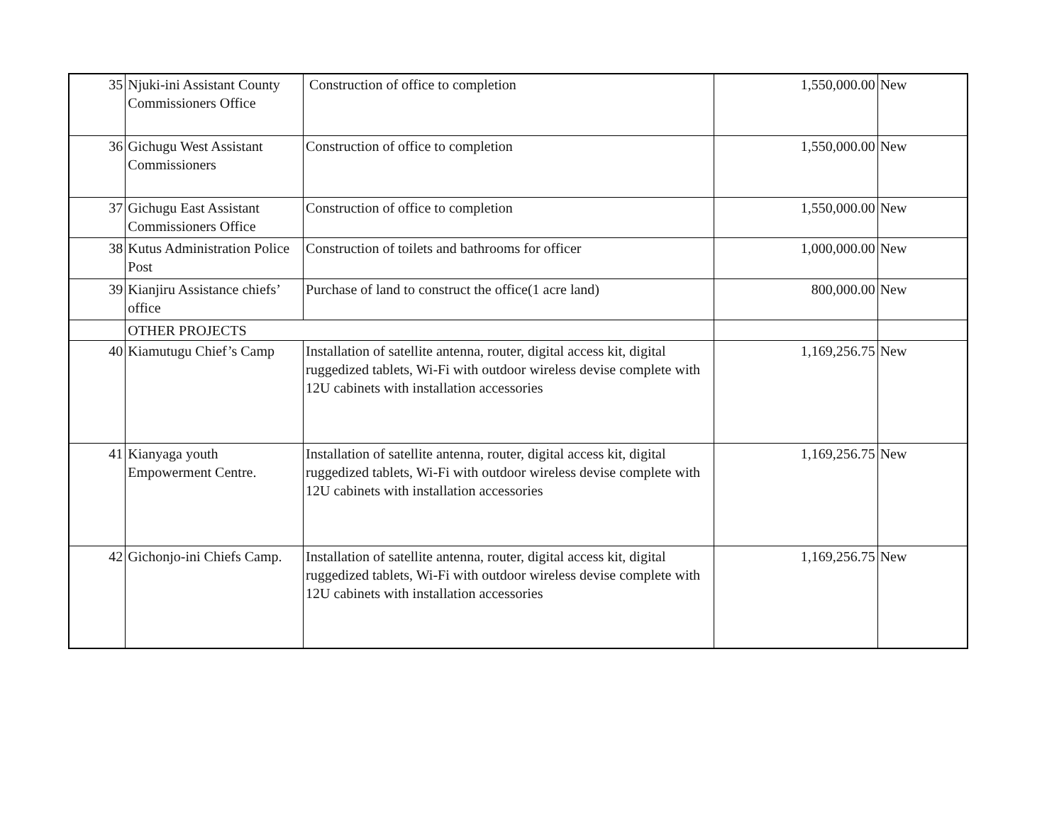| 35 | Njuki-ini Assistant County Commissioners Office | Construction of office to completion | 1,550,000.00 | New |
| 36 | Gichugu West Assistant Commissioners | Construction of office to completion | 1,550,000.00 | New |
| 37 | Gichugu East Assistant Commissioners Office | Construction of office to completion | 1,550,000.00 | New |
| 38 | Kutus Administration Police Post | Construction of toilets and bathrooms for officer | 1,000,000.00 | New |
| 39 | Kianjiru Assistance chiefs’ office | Purchase of land to construct the office(1 acre land) | 800,000.00 | New |
| | OTHER PROJECTS | | | |
| 40 | Kiamutugu Chief’s Camp | Installation of satellite antenna, router, digital access kit, digital ruggedized tablets, Wi-Fi with outdoor wireless devise complete with 12U cabinets with installation accessories | 1,169,256.75 | New |
| 41 | Kianyaga youth Empowerment Centre. | Installation of satellite antenna, router, digital access kit, digital ruggedized tablets, Wi-Fi with outdoor wireless devise complete with 12U cabinets with installation accessories | 1,169,256.75 | New |
| 42 | Gichonjo-ini Chiefs Camp. | Installation of satellite antenna, router, digital access kit, digital ruggedized tablets, Wi-Fi with outdoor wireless devise complete with 12U cabinets with installation accessories | 1,169,256.75 | New |